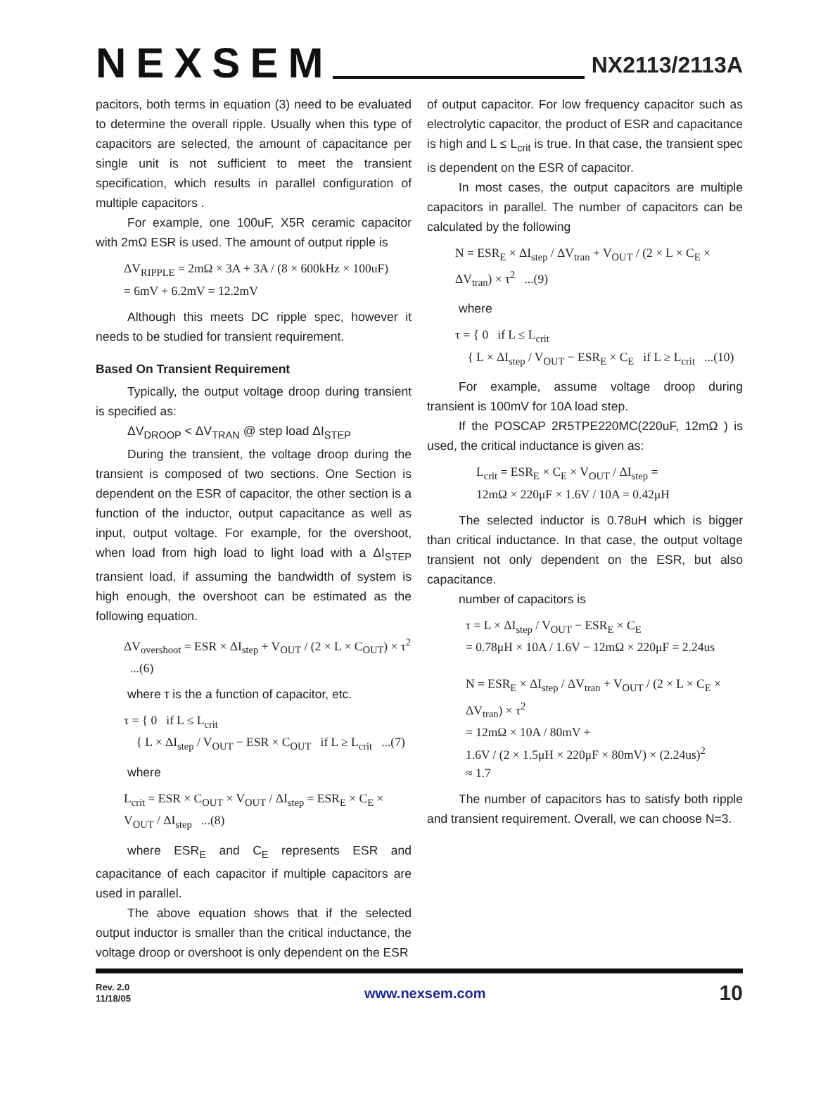NEXSEM
NX2113/2113A
pacitors, both terms in equation (3) need to be evaluated to determine the overall ripple. Usually when this type of capacitors are selected, the amount of capacitance per single unit is not sufficient to meet the transient specification, which results in parallel configuration of multiple capacitors .
For example, one 100uF, X5R ceramic capacitor with 2mΩ ESR is used. The amount of output ripple is
ΔV<sub>RIPPLE</sub> = 2mΩ × 3A + 3A / (8 × 600kHz × 100uF)
= 6mV + 6.2mV = 12.2mV
Although this meets DC ripple spec, however it needs to be studied for transient requirement.
Based On Transient Requirement
Typically, the output voltage droop during transient is specified as:
ΔV<sub>DROOP</sub> < ΔV<sub>TRAN</sub> @ step load ΔI<sub>STEP</sub>
During the transient, the voltage droop during the transient is composed of two sections. One Section is dependent on the ESR of capacitor, the other section is a function of the inductor, output capacitance as well as input, output voltage. For example, for the overshoot, when load from high load to light load with a ΔI<sub>STEP</sub> transient load, if assuming the bandwidth of system is high enough, the overshoot can be estimated as the following equation.
ΔV<sub>overshoot</sub> = ESR × ΔI<sub>step</sub> + V<sub>OUT</sub> / (2 × L × C<sub>OUT</sub>) × τ<sup>2</sup> ...(6)
where τ is the a function of capacitor, etc.
τ = { 0 if L ≤ L<sub>crit</sub>
{ L × ΔI<sub>step</sub> / V<sub>OUT</sub> − ESR × C<sub>OUT</sub> if L ≥ L<sub>crit</sub> ...(7)
where
L<sub>crit</sub> = ESR × C<sub>OUT</sub> × V<sub>OUT</sub> / ΔI<sub>step</sub> = ESR<sub>E</sub> × C<sub>E</sub> × V<sub>OUT</sub> / ΔI<sub>step</sub> ...(8)
where ESR<sub>E</sub> and C<sub>E</sub> represents ESR and capacitance of each capacitor if multiple capacitors are used in parallel.
The above equation shows that if the selected output inductor is smaller than the critical inductance, the voltage droop or overshoot is only dependent on the ESR
of output capacitor. For low frequency capacitor such as electrolytic capacitor, the product of ESR and capacitance is high and L ≤ L<sub>crit</sub> is true. In that case, the transient spec is dependent on the ESR of capacitor.
In most cases, the output capacitors are multiple capacitors in parallel. The number of capacitors can be calculated by the following
N = ESR<sub>E</sub> × ΔI<sub>step</sub> / ΔV<sub>tran</sub> + V<sub>OUT</sub> / (2 × L × C<sub>E</sub> × ΔV<sub>tran</sub>) × τ<sup>2</sup> ...(9)
where
τ = { 0 if L ≤ L<sub>crit</sub>
{ L × ΔI<sub>step</sub> / V<sub>OUT</sub> − ESR<sub>E</sub> × C<sub>E</sub> if L ≥ L<sub>crit</sub> ...(10)
For example, assume voltage droop during transient is 100mV for 10A load step.
If the POSCAP 2R5TPE220MC(220uF, 12mΩ ) is used, the critical inductance is given as:
L<sub>crit</sub> = ESR<sub>E</sub> × C<sub>E</sub> × V<sub>OUT</sub> / ΔI<sub>step</sub> =
12mΩ × 220μF × 1.6V / 10A = 0.42μH
The selected inductor is 0.78uH which is bigger than critical inductance. In that case, the output voltage transient not only dependent on the ESR, but also capacitance.
number of capacitors is
τ = L × ΔI<sub>step</sub> / V<sub>OUT</sub> − ESR<sub>E</sub> × C<sub>E</sub>
= 0.78μH × 10A / 1.6V − 12mΩ × 220μF = 2.24us
N = ESR<sub>E</sub> × ΔI<sub>step</sub> / ΔV<sub>tran</sub> + V<sub>OUT</sub> / (2 × L × C<sub>E</sub> × ΔV<sub>tran</sub>) × τ<sup>2</sup>
= 12mΩ × 10A / 80mV +
1.6V / (2 × 1.5μH × 220μF × 80mV) × (2.24us)<sup>2</sup>
≈ 1.7
The number of capacitors has to satisfy both ripple and transient requirement. Overall, we can choose N=3.
Rev. 2.0
11/18/05
www.nexsem.com
10